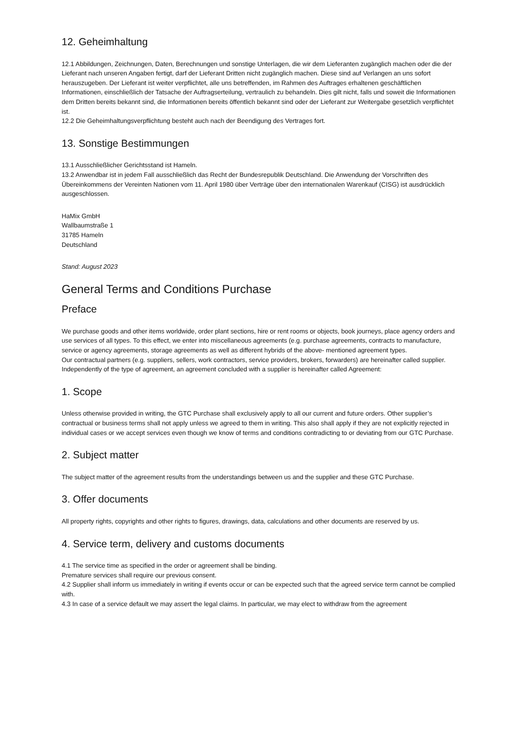12. Geheimhaltung
12.1 Abbildungen, Zeichnungen, Daten, Berechnungen und sonstige Unterlagen, die wir dem Lieferanten zugänglich machen oder die der Lieferant nach unseren Angaben fertigt, darf der Lieferant Dritten nicht zugänglich machen. Diese sind auf Verlangen an uns sofort herauszugeben. Der Lieferant ist weiter verpflichtet, alle uns betreffenden, im Rahmen des Auftrages erhaltenen geschäftlichen Informationen, einschließlich der Tatsache der Auftragserteilung, vertraulich zu behandeln. Dies gilt nicht, falls und soweit die Informationen dem Dritten bereits bekannt sind, die Informationen bereits öffentlich bekannt sind oder der Lieferant zur Weitergabe gesetzlich verpflichtet ist.
12.2 Die Geheimhaltungsverpflichtung besteht auch nach der Beendigung des Vertrages fort.
13. Sonstige Bestimmungen
13.1 Ausschließlicher Gerichtsstand ist Hameln.
13.2 Anwendbar ist in jedem Fall ausschließlich das Recht der Bundesrepublik Deutschland. Die Anwendung der Vorschriften des Übereinkommens der Vereinten Nationen vom 11. April 1980 über Verträge über den internationalen Warenkauf (CISG) ist ausdrücklich ausgeschlossen.
HaMix GmbH
Wallbaumstraße 1
31785 Hameln
Deutschland
Stand: August 2023
General Terms and Conditions Purchase
Preface
We purchase goods and other items worldwide, order plant sections, hire or rent rooms or objects, book journeys, place agency orders and use services of all types. To this effect, we enter into miscellaneous agreements (e.g. purchase agreements, contracts to manufacture, service or agency agreements, storage agreements as well as different hybrids of the above- mentioned agreement types.
Our contractual partners (e.g. suppliers, sellers, work contractors, service providers, brokers, forwarders) are hereinafter called supplier.
Independently of the type of agreement, an agreement concluded with a supplier is hereinafter called Agreement:
1. Scope
Unless otherwise provided in writing, the GTC Purchase shall exclusively apply to all our current and future orders. Other supplier’s contractual or business terms shall not apply unless we agreed to them in writing. This also shall apply if they are not explicitly rejected in individual cases or we accept services even though we know of terms and conditions contradicting to or deviating from our GTC Purchase.
2. Subject matter
The subject matter of the agreement results from the understandings between us and the supplier and these GTC Purchase.
3. Offer documents
All property rights, copyrights and other rights to figures, drawings, data, calculations and other documents are reserved by us.
4. Service term, delivery and customs documents
4.1 The service time as specified in the order or agreement shall be binding.
Premature services shall require our previous consent.
4.2 Supplier shall inform us immediately in writing if events occur or can be expected such that the agreed service term cannot be complied with.
4.3 In case of a service default we may assert the legal claims. In particular, we may elect to withdraw from the agreement